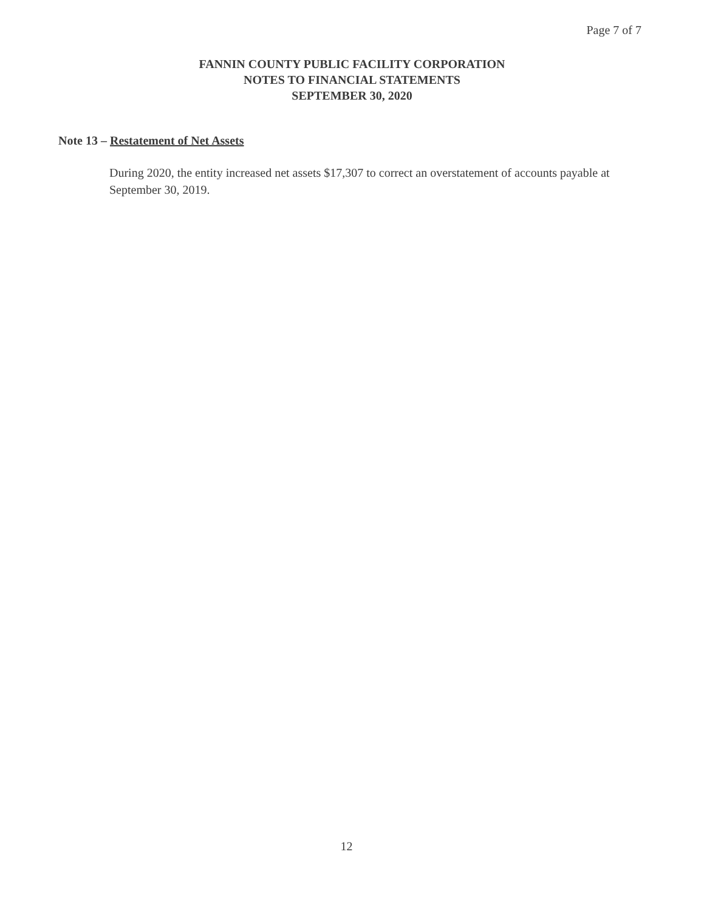Page 7 of 7
FANNIN COUNTY PUBLIC FACILITY CORPORATION
NOTES TO FINANCIAL STATEMENTS
SEPTEMBER 30, 2020
Note 13 – Restatement of Net Assets
During 2020, the entity increased net assets $17,307 to correct an overstatement of accounts payable at September 30, 2019.
12